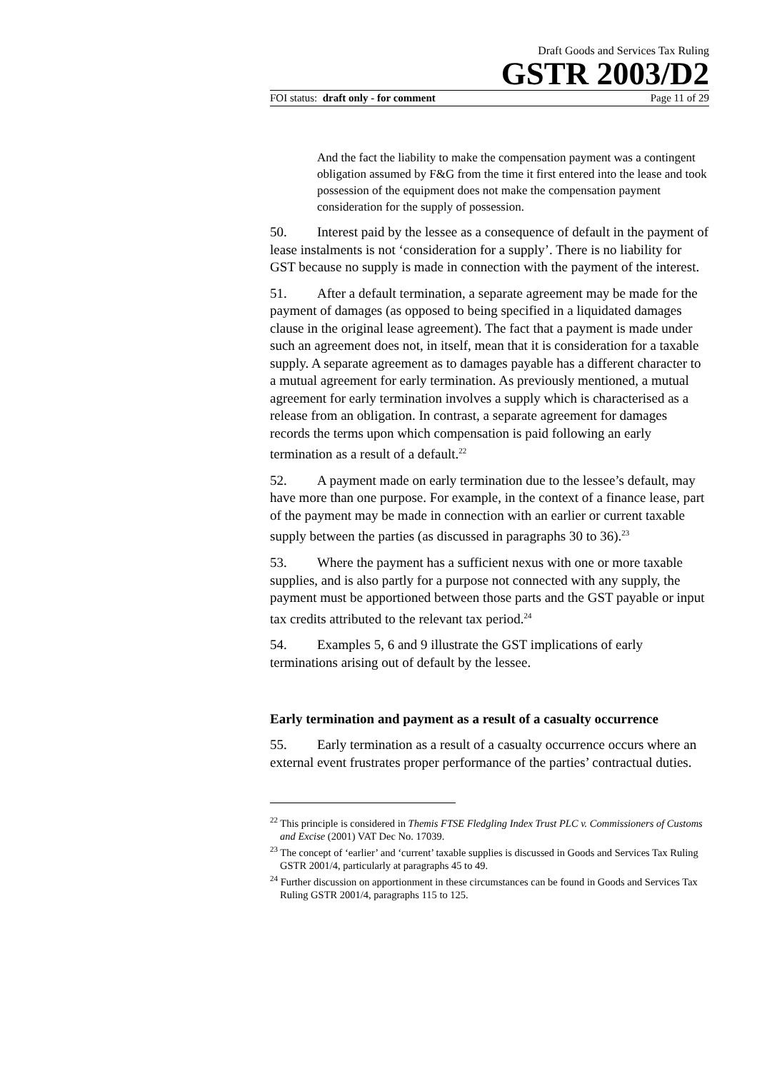Draft Goods and Services Tax Ruling
GSTR 2003/D2
FOI status: draft only - for comment Page 11 of 29
And the fact the liability to make the compensation payment was a contingent obligation assumed by F&G from the time it first entered into the lease and took possession of the equipment does not make the compensation payment consideration for the supply of possession.
50. Interest paid by the lessee as a consequence of default in the payment of lease instalments is not ‘consideration for a supply’. There is no liability for GST because no supply is made in connection with the payment of the interest.
51. After a default termination, a separate agreement may be made for the payment of damages (as opposed to being specified in a liquidated damages clause in the original lease agreement). The fact that a payment is made under such an agreement does not, in itself, mean that it is consideration for a taxable supply. A separate agreement as to damages payable has a different character to a mutual agreement for early termination. As previously mentioned, a mutual agreement for early termination involves a supply which is characterised as a release from an obligation. In contrast, a separate agreement for damages records the terms upon which compensation is paid following an early termination as a result of a default.<sup>22</sup>
52. A payment made on early termination due to the lessee’s default, may have more than one purpose. For example, in the context of a finance lease, part of the payment may be made in connection with an earlier or current taxable supply between the parties (as discussed in paragraphs 30 to 36).<sup>23</sup>
53. Where the payment has a sufficient nexus with one or more taxable supplies, and is also partly for a purpose not connected with any supply, the payment must be apportioned between those parts and the GST payable or input tax credits attributed to the relevant tax period.<sup>24</sup>
54. Examples 5, 6 and 9 illustrate the GST implications of early terminations arising out of default by the lessee.
Early termination and payment as a result of a casualty occurrence
55. Early termination as a result of a casualty occurrence occurs where an external event frustrates proper performance of the parties’ contractual duties.
<sup>22</sup> This principle is considered in Themis FTSE Fledgling Index Trust PLC v. Commissioners of Customs and Excise (2001) VAT Dec No. 17039.
<sup>23</sup> The concept of ‘earlier’ and ‘current’ taxable supplies is discussed in Goods and Services Tax Ruling GSTR 2001/4, particularly at paragraphs 45 to 49.
<sup>24</sup> Further discussion on apportionment in these circumstances can be found in Goods and Services Tax Ruling GSTR 2001/4, paragraphs 115 to 125.